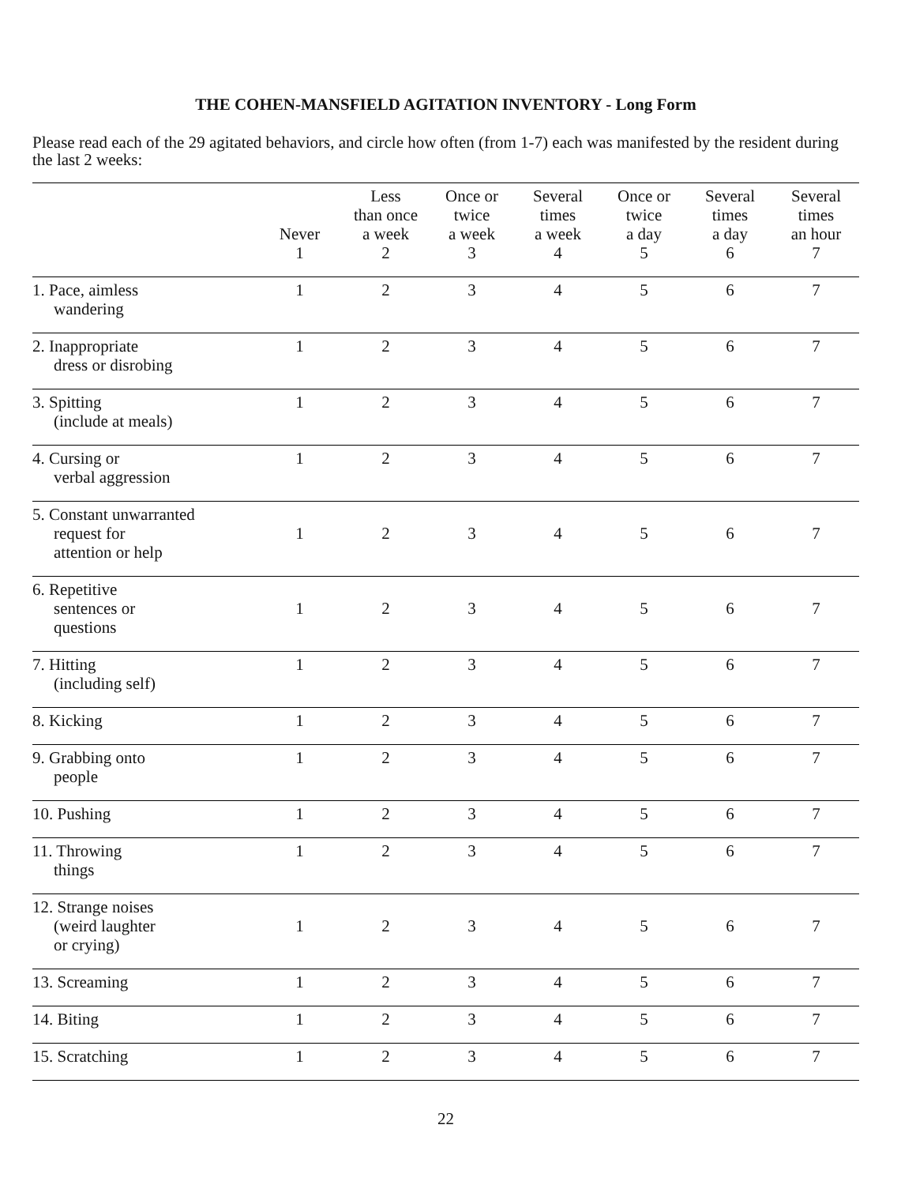THE COHEN-MANSFIELD AGITATION INVENTORY - Long Form
Please read each of the 29 agitated behaviors, and circle how often (from 1-7) each was manifested by the resident during the last 2 weeks:
| | Never 1 | Less than once a week 2 | Once or twice a week 3 | Several times a week 4 | Once or twice a day 5 | Several times a day 6 | Several times an hour 7 |
| --- | --- | --- | --- | --- | --- | --- | --- |
| 1. Pace, aimless wandering | 1 | 2 | 3 | 4 | 5 | 6 | 7 |
| 2. Inappropriate dress or disrobing | 1 | 2 | 3 | 4 | 5 | 6 | 7 |
| 3. Spitting (include at meals) | 1 | 2 | 3 | 4 | 5 | 6 | 7 |
| 4. Cursing or verbal aggression | 1 | 2 | 3 | 4 | 5 | 6 | 7 |
| 5. Constant unwarranted request for attention or help | 1 | 2 | 3 | 4 | 5 | 6 | 7 |
| 6. Repetitive sentences or questions | 1 | 2 | 3 | 4 | 5 | 6 | 7 |
| 7. Hitting (including self) | 1 | 2 | 3 | 4 | 5 | 6 | 7 |
| 8. Kicking | 1 | 2 | 3 | 4 | 5 | 6 | 7 |
| 9. Grabbing onto people | 1 | 2 | 3 | 4 | 5 | 6 | 7 |
| 10. Pushing | 1 | 2 | 3 | 4 | 5 | 6 | 7 |
| 11. Throwing things | 1 | 2 | 3 | 4 | 5 | 6 | 7 |
| 12. Strange noises (weird laughter or crying) | 1 | 2 | 3 | 4 | 5 | 6 | 7 |
| 13. Screaming | 1 | 2 | 3 | 4 | 5 | 6 | 7 |
| 14. Biting | 1 | 2 | 3 | 4 | 5 | 6 | 7 |
| 15. Scratching | 1 | 2 | 3 | 4 | 5 | 6 | 7 |
22